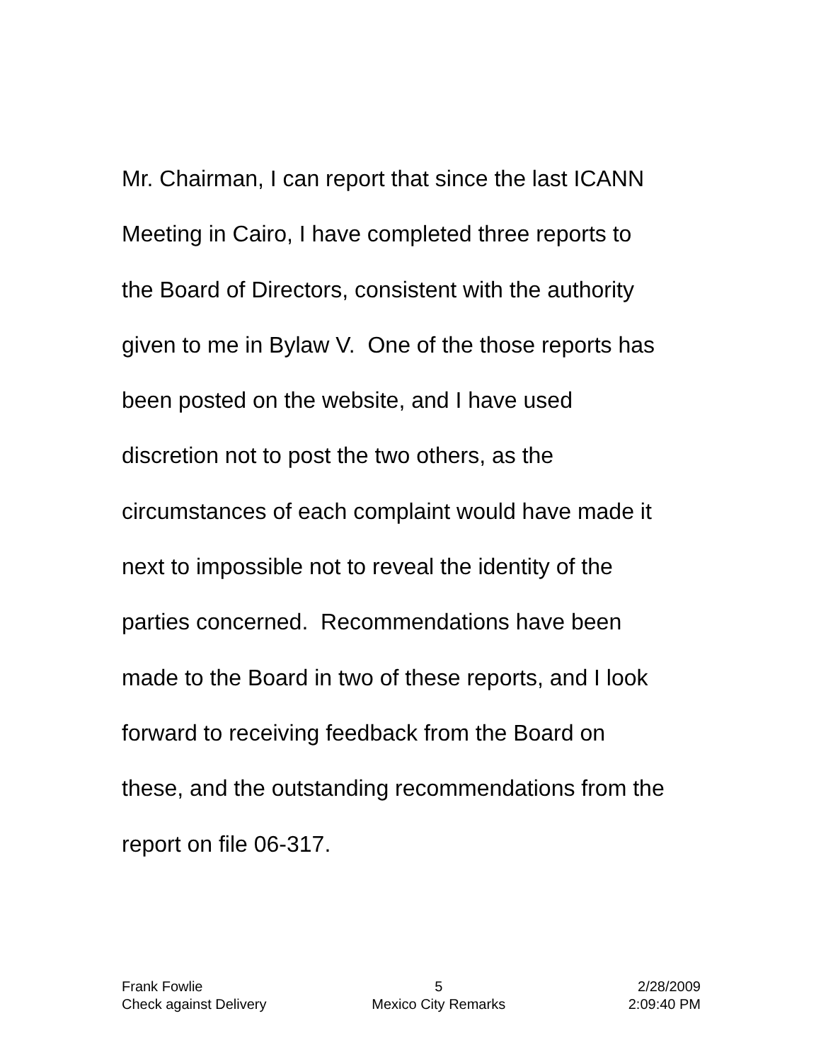Mr. Chairman, I can report that since the last ICANN Meeting in Cairo, I have completed three reports to the Board of Directors, consistent with the authority given to me in Bylaw V. One of the those reports has been posted on the website, and I have used discretion not to post the two others, as the circumstances of each complaint would have made it next to impossible not to reveal the identity of the parties concerned. Recommendations have been made to the Board in two of these reports, and I look forward to receiving feedback from the Board on these, and the outstanding recommendations from the report on file 06-317.
| Frank Fowlie | 5 | 2/28/2009 |
| Check against Delivery | Mexico City Remarks | 2:09:40 PM |